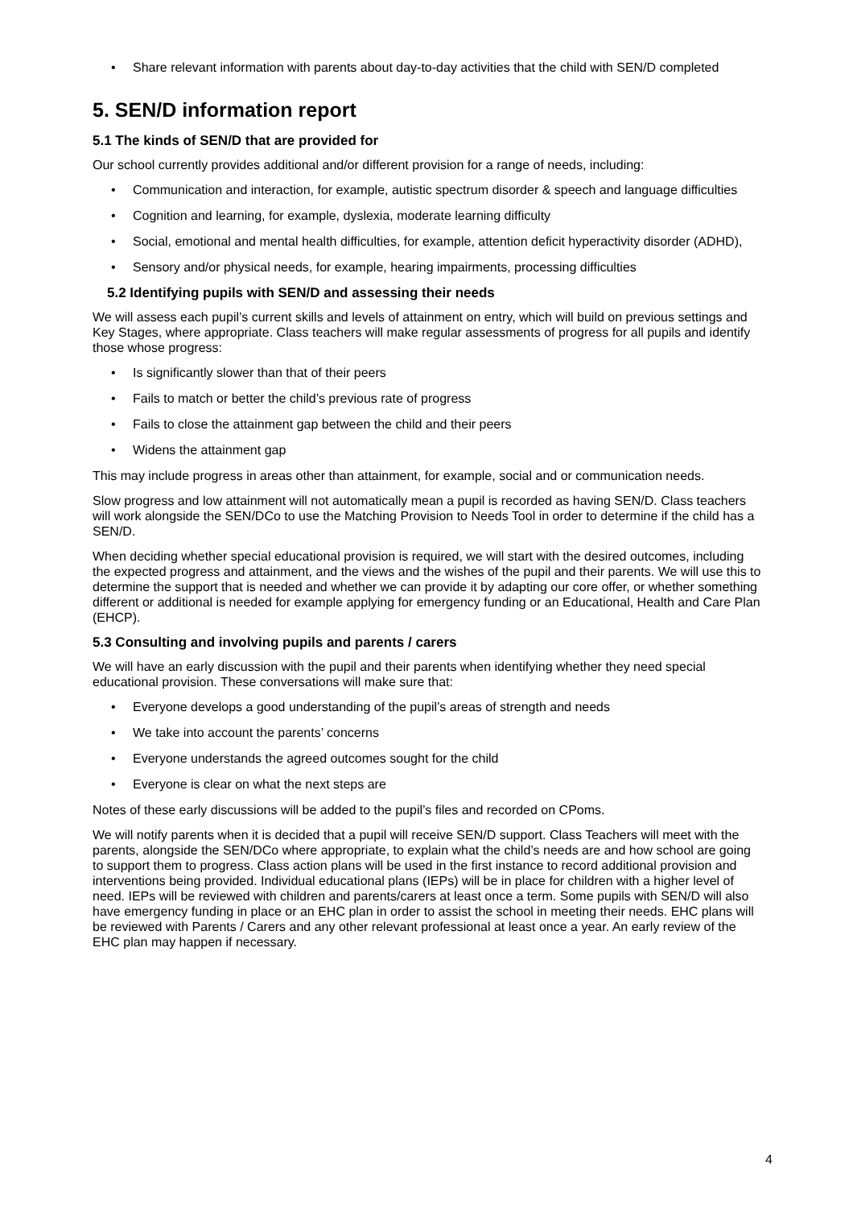• Share relevant information with parents about day-to-day activities that the child with SEN/D completed
5. SEN/D information report
5.1 The kinds of SEN/D that are provided for
Our school currently provides additional and/or different provision for a range of needs, including:
• Communication and interaction, for example, autistic spectrum disorder & speech and language difficulties
• Cognition and learning, for example, dyslexia, moderate learning difficulty
• Social, emotional and mental health difficulties, for example, attention deficit hyperactivity disorder (ADHD),
• Sensory and/or physical needs, for example, hearing impairments, processing difficulties
5.2 Identifying pupils with SEN/D and assessing their needs
We will assess each pupil’s current skills and levels of attainment on entry, which will build on previous settings and Key Stages, where appropriate. Class teachers will make regular assessments of progress for all pupils and identify those whose progress:
• Is significantly slower than that of their peers
• Fails to match or better the child’s previous rate of progress
• Fails to close the attainment gap between the child and their peers
• Widens the attainment gap
This may include progress in areas other than attainment, for example, social and or communication needs.
Slow progress and low attainment will not automatically mean a pupil is recorded as having SEN/D. Class teachers will work alongside the SEN/DCo to use the Matching Provision to Needs Tool in order to determine if the child has a SEN/D.
When deciding whether special educational provision is required, we will start with the desired outcomes, including the expected progress and attainment, and the views and the wishes of the pupil and their parents. We will use this to determine the support that is needed and whether we can provide it by adapting our core offer, or whether something different or additional is needed for example applying for emergency funding or an Educational, Health and Care Plan (EHCP).
5.3 Consulting and involving pupils and parents / carers
We will have an early discussion with the pupil and their parents when identifying whether they need special educational provision. These conversations will make sure that:
• Everyone develops a good understanding of the pupil’s areas of strength and needs
• We take into account the parents’ concerns
• Everyone understands the agreed outcomes sought for the child
• Everyone is clear on what the next steps are
Notes of these early discussions will be added to the pupil’s files and recorded on CPoms.
We will notify parents when it is decided that a pupil will receive SEN/D support. Class Teachers will meet with the parents, alongside the SEN/DCo where appropriate, to explain what the child’s needs are and how school are going to support them to progress. Class action plans will be used in the first instance to record additional provision and interventions being provided. Individual educational plans (IEPs) will be in place for children with a higher level of need. IEPs will be reviewed with children and parents/carers at least once a term. Some pupils with SEN/D will also have emergency funding in place or an EHC plan in order to assist the school in meeting their needs. EHC plans will be reviewed with Parents / Carers and any other relevant professional at least once a year. An early review of the EHC plan may happen if necessary.
4